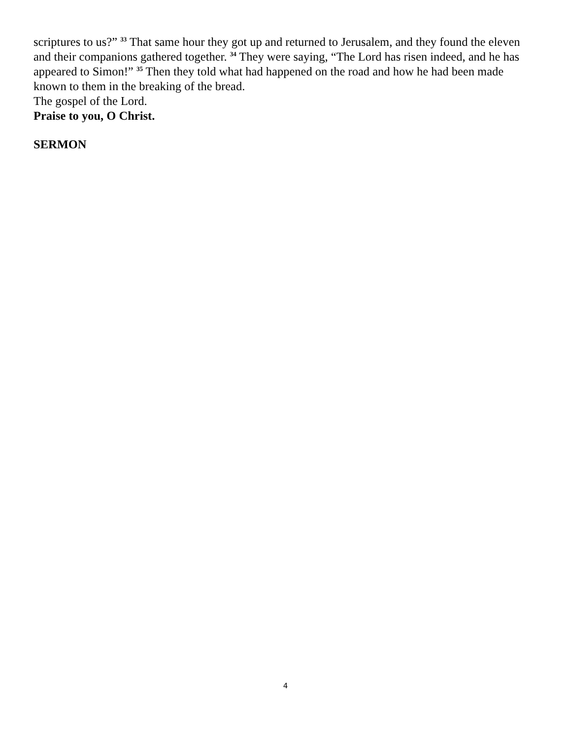scriptures to us?” <sup>33</sup> That same hour they got up and returned to Jerusalem, and they found the eleven and their companions gathered together. <sup>34</sup> They were saying, “The Lord has risen indeed, and he has appeared to Simon!” <sup>35</sup> Then they told what had happened on the road and how he had been made known to them in the breaking of the bread.
The gospel of the Lord.
Praise to you, O Christ.
SERMON
4